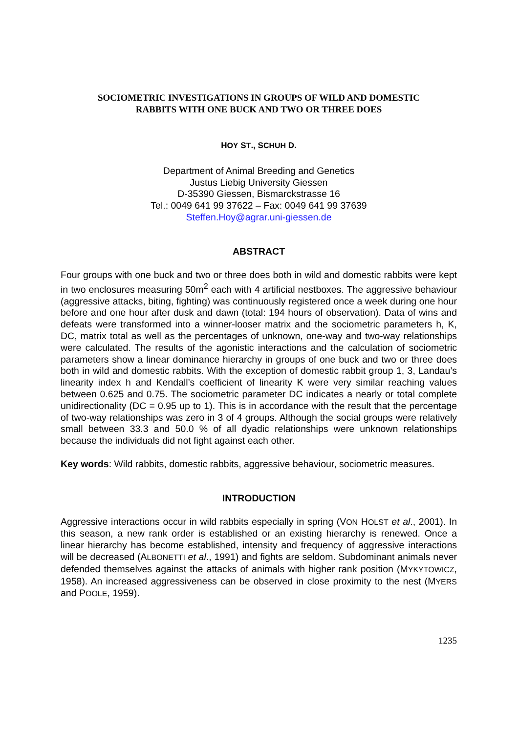SOCIOMETRIC INVESTIGATIONS IN GROUPS OF WILD AND DOMESTIC
RABBITS WITH ONE BUCK AND TWO OR THREE DOES
HOY ST., SCHUH D.
Department of Animal Breeding and Genetics
Justus Liebig University Giessen
D-35390 Giessen, Bismarckstrasse 16
Tel.: 0049 641 99 37622 – Fax: 0049 641 99 37639
Steffen.Hoy@agrar.uni-giessen.de
ABSTRACT
Four groups with one buck and two or three does both in wild and domestic rabbits were kept in two enclosures measuring 50m<sup>2</sup> each with 4 artificial nestboxes. The aggressive behaviour (aggressive attacks, biting, fighting) was continuously registered once a week during one hour before and one hour after dusk and dawn (total: 194 hours of observation). Data of wins and defeats were transformed into a winner-looser matrix and the sociometric parameters h, K, DC, matrix total as well as the percentages of unknown, one-way and two-way relationships were calculated. The results of the agonistic interactions and the calculation of sociometric parameters show a linear dominance hierarchy in groups of one buck and two or three does both in wild and domestic rabbits. With the exception of domestic rabbit group 1, 3, Landau’s linearity index h and Kendall’s coefficient of linearity K were very similar reaching values between 0.625 and 0.75. The sociometric parameter DC indicates a nearly or total complete unidirectionality (DC = 0.95 up to 1). This is in accordance with the result that the percentage of two-way relationships was zero in 3 of 4 groups. Although the social groups were relatively small between 33.3 and 50.0 % of all dyadic relationships were unknown relationships because the individuals did not fight against each other.
Key words: Wild rabbits, domestic rabbits, aggressive behaviour, sociometric measures.
INTRODUCTION
Aggressive interactions occur in wild rabbits especially in spring (VON HOLST et al., 2001). In this season, a new rank order is established or an existing hierarchy is renewed. Once a linear hierarchy has become established, intensity and frequency of aggressive interactions will be decreased (ALBONETTI et al., 1991) and fights are seldom. Subdominant animals never defended themselves against the attacks of animals with higher rank position (MYKYTOWICZ, 1958). An increased aggressiveness can be observed in close proximity to the nest (MYERS and POOLE, 1959).
1235